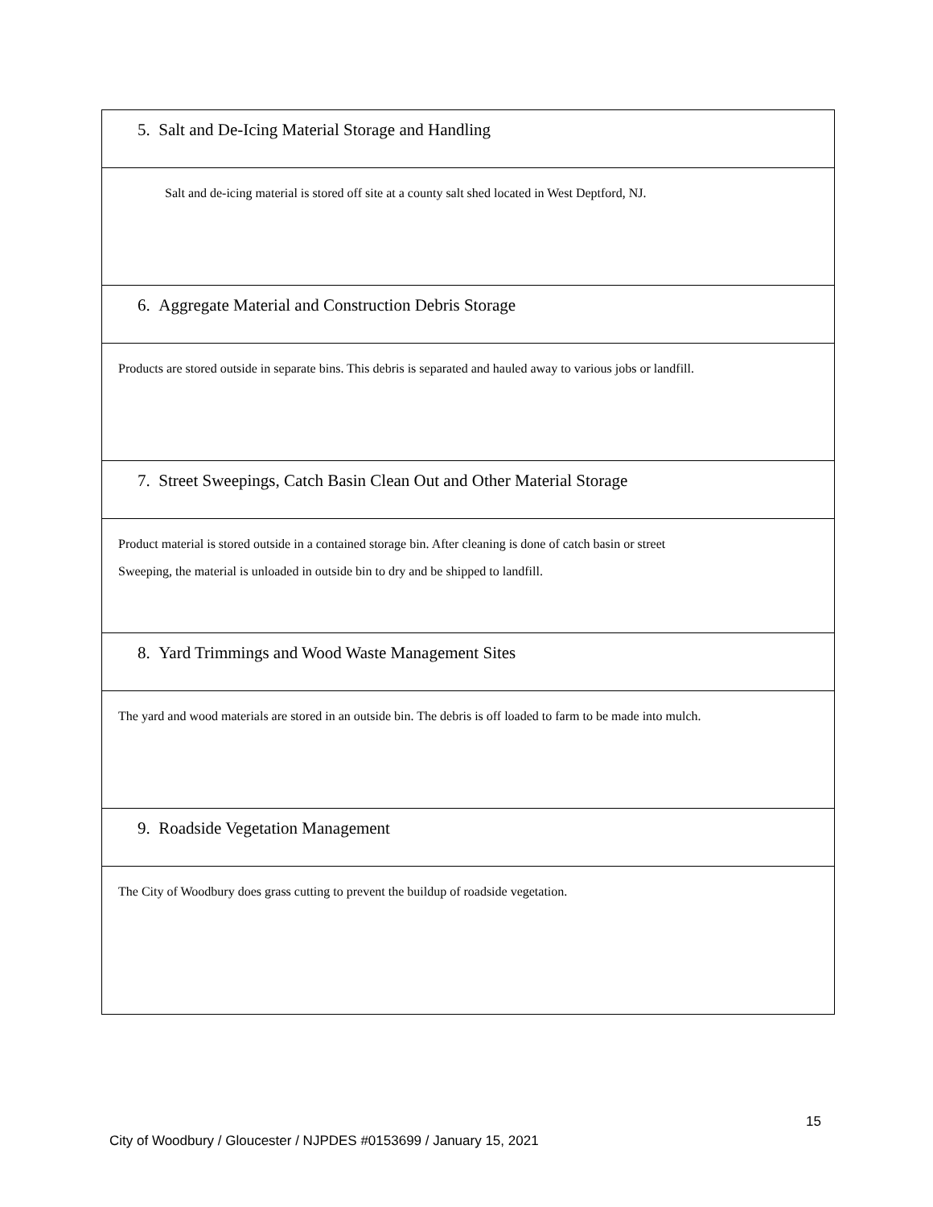| 5. Salt and De-Icing Material Storage and Handling |
| Salt and de-icing material is stored off site at a county salt shed located in West Deptford, NJ. |
| 6. Aggregate Material and Construction Debris Storage |
| Products are stored outside in separate bins. This debris is separated and hauled away to various jobs or landfill. |
| 7. Street Sweepings, Catch Basin Clean Out and Other Material Storage |
| Product material is stored outside in a contained storage bin. After cleaning is done of catch basin or street Sweeping, the material is unloaded in outside bin to dry and be shipped to landfill. |
| 8. Yard Trimmings and Wood Waste Management Sites |
| The yard and wood materials are stored in an outside bin. The debris is off loaded to farm to be made into mulch. |
| 9. Roadside Vegetation Management |
| The City of Woodbury does grass cutting to prevent the buildup of roadside vegetation. |
15
City of Woodbury / Gloucester / NJPDES #0153699 / January 15, 2021